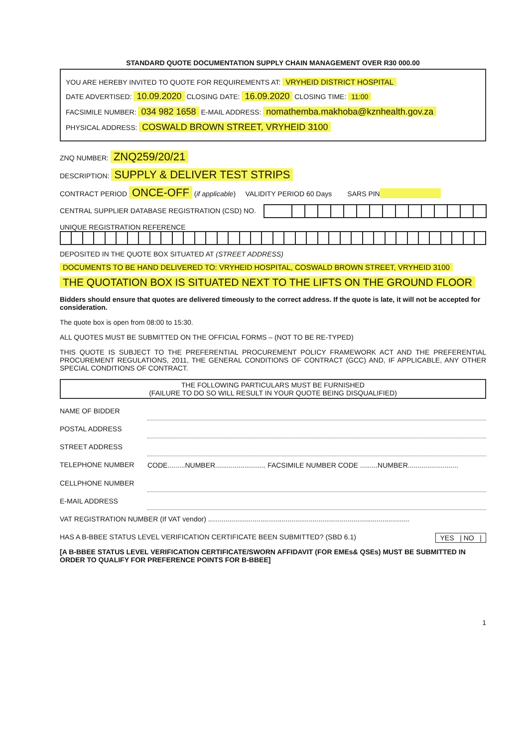STANDARD QUOTE DOCUMENTATION SUPPLY CHAIN MANAGEMENT OVER R30 000.00
YOU ARE HEREBY INVITED TO QUOTE FOR REQUIREMENTS AT: VRYHEID DISTRICT HOSPITAL
DATE ADVERTISED: 10.09.2020 CLOSING DATE: 16.09.2020 CLOSING TIME: 11:00
FACSIMILE NUMBER: 034 982 1658 E-MAIL ADDRESS: nomathemba.makhoba@kznhealth.gov.za
PHYSICAL ADDRESS: COSWALD BROWN STREET, VRYHEID 3100
ZNQ NUMBER: ZNQ259/20/21
DESCRIPTION: SUPPLY & DELIVER TEST STRIPS
CONTRACT PERIOD ONCE-OFF (if applicable) VALIDITY PERIOD 60 Days SARS PIN
CENTRAL SUPPLIER DATABASE REGISTRATION (CSD) NO.
UNIQUE REGISTRATION REFERENCE
DEPOSITED IN THE QUOTE BOX SITUATED AT (STREET ADDRESS)
DOCUMENTS TO BE HAND DELIVERED TO: VRYHEID HOSPITAL, COSWALD BROWN STREET, VRYHEID 3100
THE QUOTATION BOX IS SITUATED NEXT TO THE LIFTS ON THE GROUND FLOOR
Bidders should ensure that quotes are delivered timeously to the correct address. If the quote is late, it will not be accepted for consideration.
The quote box is open from 08:00 to 15:30.
ALL QUOTES MUST BE SUBMITTED ON THE OFFICIAL FORMS – (NOT TO BE RE-TYPED)
THIS QUOTE IS SUBJECT TO THE PREFERENTIAL PROCUREMENT POLICY FRAMEWORK ACT AND THE PREFERENTIAL PROCUREMENT REGULATIONS, 2011, THE GENERAL CONDITIONS OF CONTRACT (GCC) AND, IF APPLICABLE, ANY OTHER SPECIAL CONDITIONS OF CONTRACT.
THE FOLLOWING PARTICULARS MUST BE FURNISHED
(FAILURE TO DO SO WILL RESULT IN YOUR QUOTE BEING DISQUALIFIED)
| NAME OF BIDDER | |
| POSTAL ADDRESS | |
| STREET ADDRESS | |
| TELEPHONE NUMBER | CODE.........NUMBER.......................... FACSIMILE NUMBER CODE .........NUMBER.......................... |
| CELLPHONE NUMBER | |
| E-MAIL ADDRESS | |
| VAT REGISTRATION NUMBER (If VAT vendor) ........................................................................................................ | |
HAS A B-BBEE STATUS LEVEL VERIFICATION CERTIFICATE BEEN SUBMITTED? (SBD 6.1) YES | NO |
[A B-BBEE STATUS LEVEL VERIFICATION CERTIFICATE/SWORN AFFIDAVIT (FOR EMEs& QSEs) MUST BE SUBMITTED IN ORDER TO QUALIFY FOR PREFERENCE POINTS FOR B-BBEE]
1